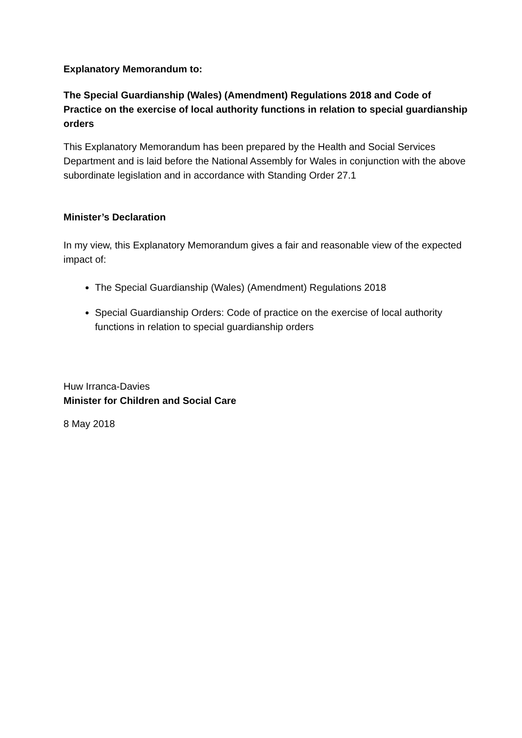Explanatory Memorandum to:
The Special Guardianship (Wales) (Amendment) Regulations 2018 and Code of Practice on the exercise of local authority functions in relation to special guardianship orders
This Explanatory Memorandum has been prepared by the Health and Social Services Department and is laid before the National Assembly for Wales in conjunction with the above subordinate legislation and in accordance with Standing Order 27.1
Minister’s Declaration
In my view, this Explanatory Memorandum gives a fair and reasonable view of the expected impact of:
The Special Guardianship (Wales) (Amendment) Regulations 2018
Special Guardianship Orders: Code of practice on the exercise of local authority functions in relation to special guardianship orders
Huw Irranca-Davies
Minister for Children and Social Care
8 May 2018